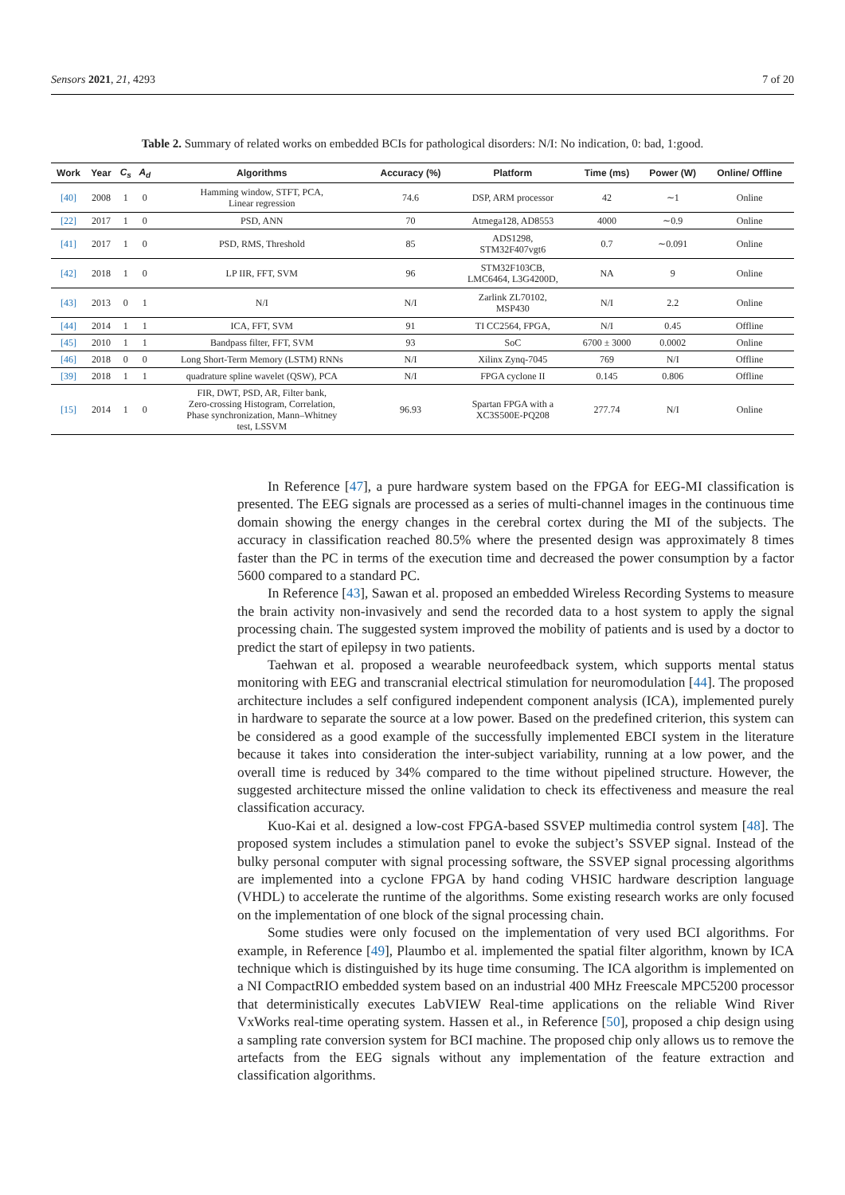Sensors 2021, 21, 4293 7 of 20
Table 2. Summary of related works on embedded BCIs for pathological disorders: N/I: No indication, 0: bad, 1:good.
| Work | Year | C<sub>s</sub> | A<sub>d</sub> | Algorithms | Accuracy (%) | Platform | Time (ms) | Power (W) | Online/ Offline |
| --- | --- | --- | --- | --- | --- | --- | --- | --- | --- |
| [40] | 2008 | 1 | 0 | Hamming window, STFT, PCA, Linear regression | 74.6 | DSP, ARM processor | 42 | ∼1 | Online |
| [22] | 2017 | 1 | 0 | PSD, ANN | 70 | Atmega128, AD8553 | 4000 | ∼0.9 | Online |
| [41] | 2017 | 1 | 0 | PSD, RMS, Threshold | 85 | ADS1298, STM32F407vgt6 | 0.7 | ∼0.091 | Online |
| [42] | 2018 | 1 | 0 | LP IIR, FFT, SVM | 96 | STM32F103CB, LMC6464, L3G4200D, | NA | 9 | Online |
| [43] | 2013 | 0 | 1 | N/I | N/I | Zarlink ZL70102, MSP430 | N/I | 2.2 | Online |
| [44] | 2014 | 1 | 1 | ICA, FFT, SVM | 91 | TI CC2564, FPGA, | N/I | 0.45 | Offline |
| [45] | 2010 | 1 | 1 | Bandpass filter, FFT, SVM | 93 | SoC | 6700 ± 3000 | 0.0002 | Online |
| [46] | 2018 | 0 | 0 | Long Short-Term Memory (LSTM) RNNs | N/I | Xilinx Zynq-7045 | 769 | N/I | Offline |
| [39] | 2018 | 1 | 1 | quadrature spline wavelet (QSW), PCA | N/I | FPGA cyclone II | 0.145 | 0.806 | Offline |
| [15] | 2014 | 1 | 0 | FIR, DWT, PSD, AR, Filter bank, Zero-crossing Histogram, Correlation, Phase synchronization, Mann–Whitney test, LSSVM | 96.93 | Spartan FPGA with a XC3S500E-PQ208 | 277.74 | N/I | Online |
In Reference [47], a pure hardware system based on the FPGA for EEG-MI classification is presented. The EEG signals are processed as a series of multi-channel images in the continuous time domain showing the energy changes in the cerebral cortex during the MI of the subjects. The accuracy in classification reached 80.5% where the presented design was approximately 8 times faster than the PC in terms of the execution time and decreased the power consumption by a factor 5600 compared to a standard PC.
In Reference [43], Sawan et al. proposed an embedded Wireless Recording Systems to measure the brain activity non-invasively and send the recorded data to a host system to apply the signal processing chain. The suggested system improved the mobility of patients and is used by a doctor to predict the start of epilepsy in two patients.
Taehwan et al. proposed a wearable neurofeedback system, which supports mental status monitoring with EEG and transcranial electrical stimulation for neuromodulation [44]. The proposed architecture includes a self configured independent component analysis (ICA), implemented purely in hardware to separate the source at a low power. Based on the predefined criterion, this system can be considered as a good example of the successfully implemented EBCI system in the literature because it takes into consideration the inter-subject variability, running at a low power, and the overall time is reduced by 34% compared to the time without pipelined structure. However, the suggested architecture missed the online validation to check its effectiveness and measure the real classification accuracy.
Kuo-Kai et al. designed a low-cost FPGA-based SSVEP multimedia control system [48]. The proposed system includes a stimulation panel to evoke the subject’s SSVEP signal. Instead of the bulky personal computer with signal processing software, the SSVEP signal processing algorithms are implemented into a cyclone FPGA by hand coding VHSIC hardware description language (VHDL) to accelerate the runtime of the algorithms. Some existing research works are only focused on the implementation of one block of the signal processing chain.
Some studies were only focused on the implementation of very used BCI algorithms. For example, in Reference [49], Plaumbo et al. implemented the spatial filter algorithm, known by ICA technique which is distinguished by its huge time consuming. The ICA algorithm is implemented on a NI CompactRIO embedded system based on an industrial 400 MHz Freescale MPC5200 processor that deterministically executes LabVIEW Real-time applications on the reliable Wind River VxWorks real-time operating system. Hassen et al., in Reference [50], proposed a chip design using a sampling rate conversion system for BCI machine. The proposed chip only allows us to remove the artefacts from the EEG signals without any implementation of the feature extraction and classification algorithms.